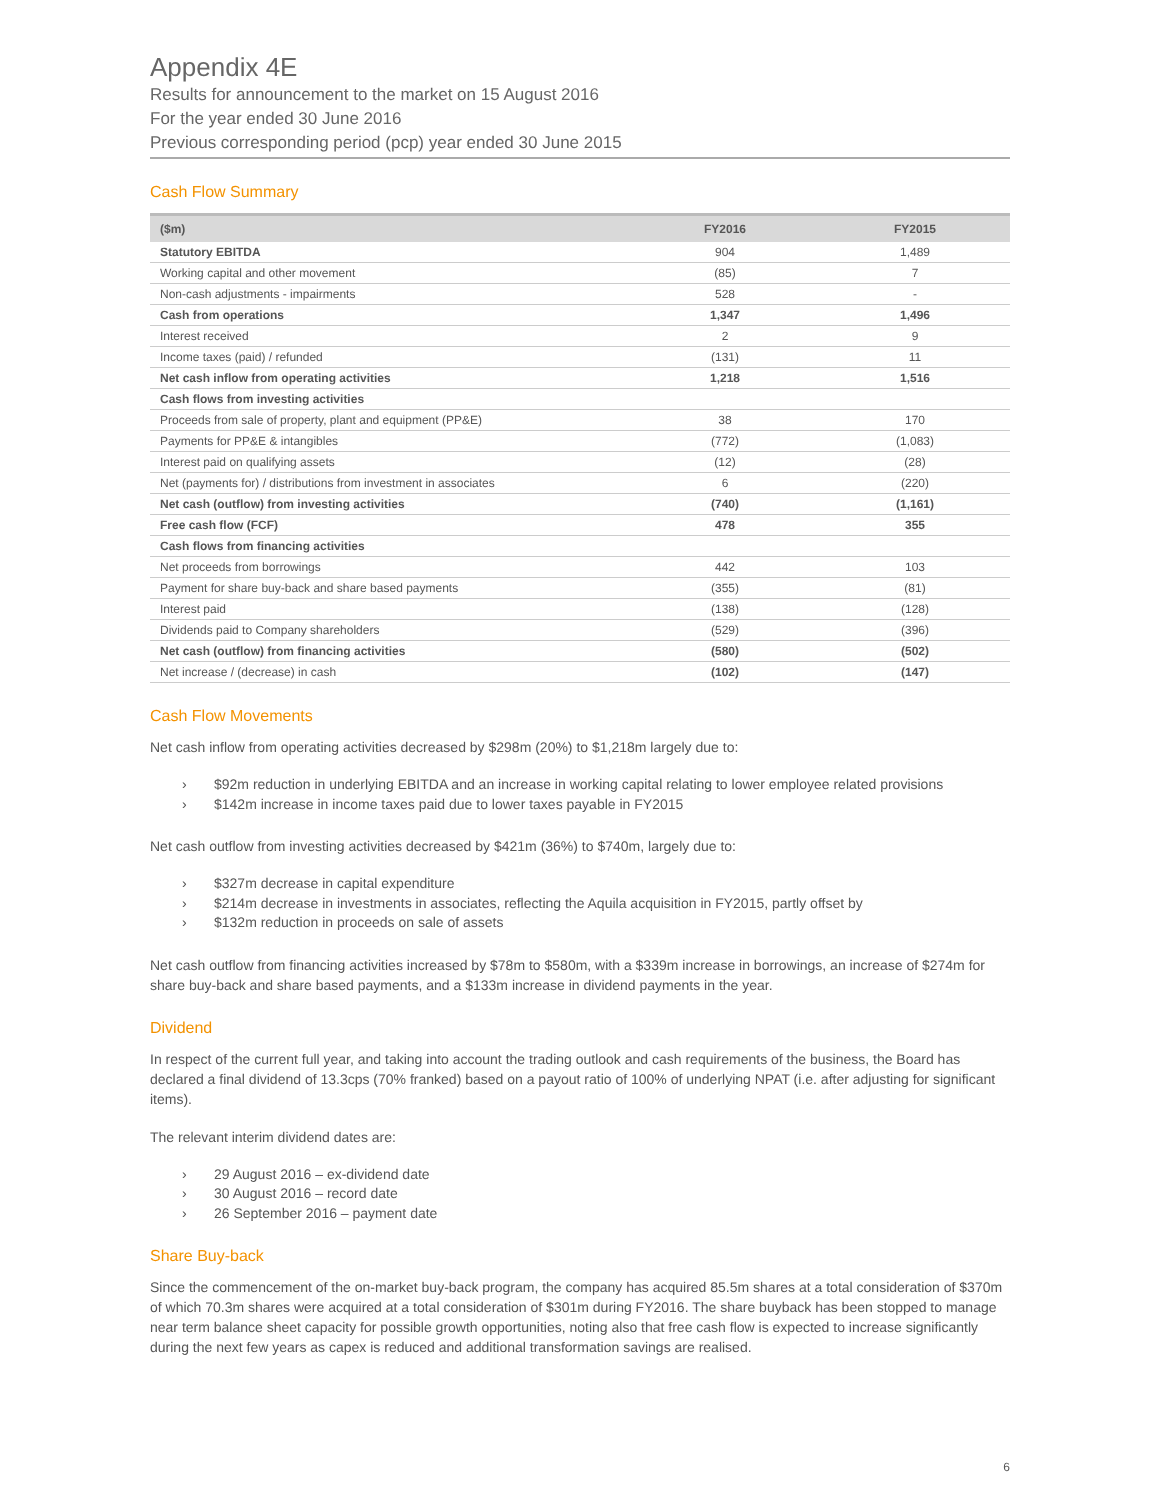Appendix 4E
Results for announcement to the market on 15 August 2016
For the year ended 30 June 2016
Previous corresponding period (pcp) year ended 30 June 2015
Cash Flow Summary
| ($m) | FY2016 | FY2015 |
| --- | --- | --- |
| Statutory EBITDA | 904 | 1,489 |
| Working capital and other movement | (85) | 7 |
| Non-cash adjustments - impairments | 528 | - |
| Cash from operations | 1,347 | 1,496 |
| Interest received | 2 | 9 |
| Income taxes (paid) / refunded | (131) | 11 |
| Net cash inflow from operating activities | 1,218 | 1,516 |
| Cash flows from investing activities | | |
| Proceeds from sale of property, plant and equipment (PP&E) | 38 | 170 |
| Payments for PP&E & intangibles | (772) | (1,083) |
| Interest paid on qualifying assets | (12) | (28) |
| Net (payments for) / distributions from investment in associates | 6 | (220) |
| Net cash (outflow) from investing activities | (740) | (1,161) |
| Free cash flow (FCF) | 478 | 355 |
| Cash flows from financing activities | | |
| Net proceeds from borrowings | 442 | 103 |
| Payment for share buy-back and share based payments | (355) | (81) |
| Interest paid | (138) | (128) |
| Dividends paid to Company shareholders | (529) | (396) |
| Net cash (outflow) from financing activities | (580) | (502) |
| Net increase / (decrease) in cash | (102) | (147) |
Cash Flow Movements
Net cash inflow from operating activities decreased by $298m (20%) to $1,218m largely due to:
› $92m reduction in underlying EBITDA and an increase in working capital relating to lower employee related provisions
› $142m increase in income taxes paid due to lower taxes payable in FY2015
Net cash outflow from investing activities decreased by $421m (36%) to $740m, largely due to:
› $327m decrease in capital expenditure
› $214m decrease in investments in associates, reflecting the Aquila acquisition in FY2015, partly offset by
› $132m reduction in proceeds on sale of assets
Net cash outflow from financing activities increased by $78m to $580m, with a $339m increase in borrowings, an increase of $274m for share buy-back and share based payments, and a $133m increase in dividend payments in the year.
Dividend
In respect of the current full year, and taking into account the trading outlook and cash requirements of the business, the Board has declared a final dividend of 13.3cps (70% franked) based on a payout ratio of 100% of underlying NPAT (i.e. after adjusting for significant items).
The relevant interim dividend dates are:
› 29 August 2016 – ex-dividend date
› 30 August 2016 – record date
› 26 September 2016 – payment date
Share Buy-back
Since the commencement of the on-market buy-back program, the company has acquired 85.5m shares at a total consideration of $370m of which 70.3m shares were acquired at a total consideration of $301m during FY2016. The share buyback has been stopped to manage near term balance sheet capacity for possible growth opportunities, noting also that free cash flow is expected to increase significantly during the next few years as capex is reduced and additional transformation savings are realised.
6